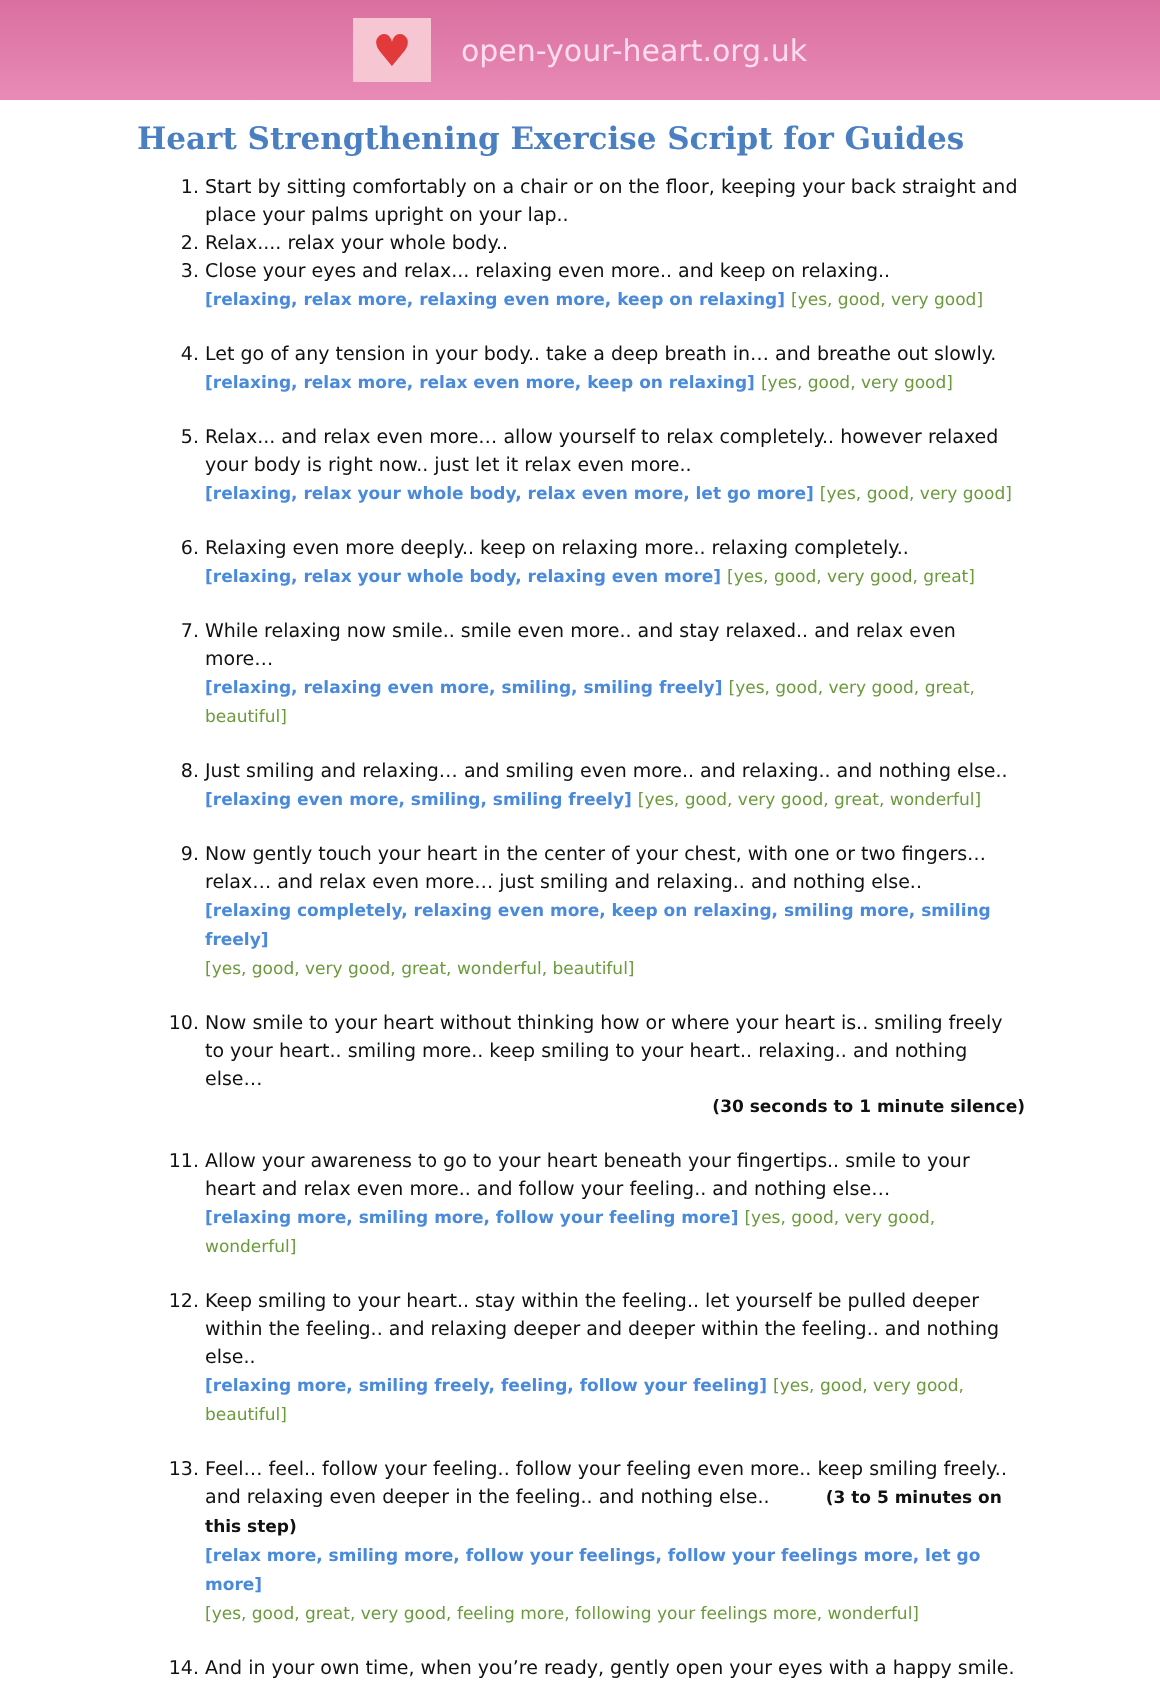♥
open-your-heart.org.uk
Heart Strengthening Exercise Script for Guides
1. Start by sitting comfortably on a chair or on the floor, keeping your back straight and place your palms upright on your lap..
2. Relax.... relax your whole body..
3. Close your eyes and relax... relaxing even more.. and keep on relaxing..
[relaxing, relax more, relaxing even more, keep on relaxing] [yes, good, very good]
4. Let go of any tension in your body.. take a deep breath in… and breathe out slowly.
[relaxing, relax more, relax even more, keep on relaxing] [yes, good, very good]
5. Relax... and relax even more… allow yourself to relax completely.. however relaxed your body is right now.. just let it relax even more..
[relaxing, relax your whole body, relax even more, let go more] [yes, good, very good]
6. Relaxing even more deeply.. keep on relaxing more.. relaxing completely..
[relaxing, relax your whole body, relaxing even more] [yes, good, very good, great]
7. While relaxing now smile.. smile even more.. and stay relaxed.. and relax even more…
[relaxing, relaxing even more, smiling, smiling freely] [yes, good, very good, great, beautiful]
8. Just smiling and relaxing… and smiling even more.. and relaxing.. and nothing else..
[relaxing even more, smiling, smiling freely] [yes, good, very good, great, wonderful]
9. Now gently touch your heart in the center of your chest, with one or two fingers… relax… and relax even more… just smiling and relaxing.. and nothing else..
[relaxing completely, relaxing even more, keep on relaxing, smiling more, smiling freely]
[yes, good, very good, great, wonderful, beautiful]
10. Now smile to your heart without thinking how or where your heart is.. smiling freely to your heart.. smiling more.. keep smiling to your heart.. relaxing.. and nothing else…
(30 seconds to 1 minute silence)
11. Allow your awareness to go to your heart beneath your fingertips.. smile to your heart and relax even more.. and follow your feeling.. and nothing else…
[relaxing more, smiling more, follow your feeling more] [yes, good, very good, wonderful]
12. Keep smiling to your heart.. stay within the feeling.. let yourself be pulled deeper within the feeling.. and relaxing deeper and deeper within the feeling.. and nothing else..
[relaxing more, smiling freely, feeling, follow your feeling] [yes, good, very good, beautiful]
13. Feel… feel.. follow your feeling.. follow your feeling even more.. keep smiling freely.. and relaxing even deeper in the feeling.. and nothing else.. (3 to 5 minutes on this step)
[relax more, smiling more, follow your feelings, follow your feelings more, let go more]
[yes, good, great, very good, feeling more, following your feelings more, wonderful]
14. And in your own time, when you’re ready, gently open your eyes with a happy smile.